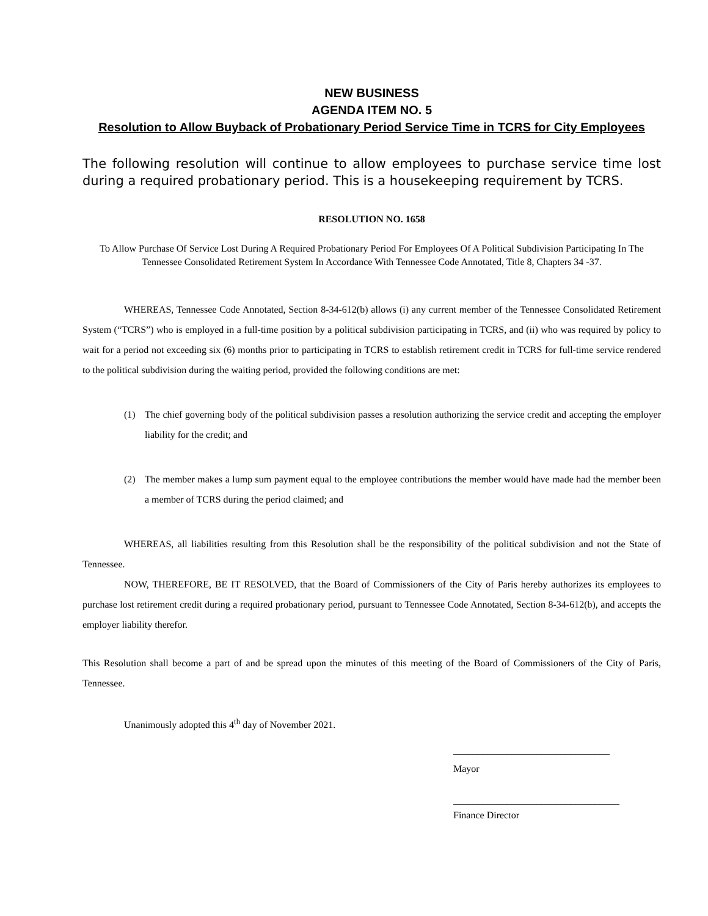NEW BUSINESS
AGENDA ITEM NO. 5
Resolution to Allow Buyback of Probationary Period Service Time in TCRS for City Employees
The following resolution will continue to allow employees to purchase service time lost during a required probationary period. This is a housekeeping requirement by TCRS.
RESOLUTION NO. 1658
To Allow Purchase Of Service Lost During A Required Probationary Period For Employees Of A Political Subdivision Participating In The Tennessee Consolidated Retirement System In Accordance With Tennessee Code Annotated, Title 8, Chapters 34 -37.
WHEREAS, Tennessee Code Annotated, Section 8-34-612(b) allows (i) any current member of the Tennessee Consolidated Retirement System (“TCRS”) who is employed in a full-time position by a political subdivision participating in TCRS, and (ii) who was required by policy to wait for a period not exceeding six (6) months prior to participating in TCRS to establish retirement credit in TCRS for full-time service rendered to the political subdivision during the waiting period, provided the following conditions are met:
(1) The chief governing body of the political subdivision passes a resolution authorizing the service credit and accepting the employer liability for the credit; and
(2) The member makes a lump sum payment equal to the employee contributions the member would have made had the member been a member of TCRS during the period claimed; and
WHEREAS, all liabilities resulting from this Resolution shall be the responsibility of the political subdivision and not the State of Tennessee.
NOW, THEREFORE, BE IT RESOLVED, that the Board of Commissioners of the City of Paris hereby authorizes its employees to purchase lost retirement credit during a required probationary period, pursuant to Tennessee Code Annotated, Section 8-34-612(b), and accepts the employer liability therefor.
This Resolution shall become a part of and be spread upon the minutes of this meeting of the Board of Commissioners of the City of Paris, Tennessee.
Unanimously adopted this 4<sup>th</sup> day of November 2021.
________________________________
Mayor
__________________________________
Finance Director